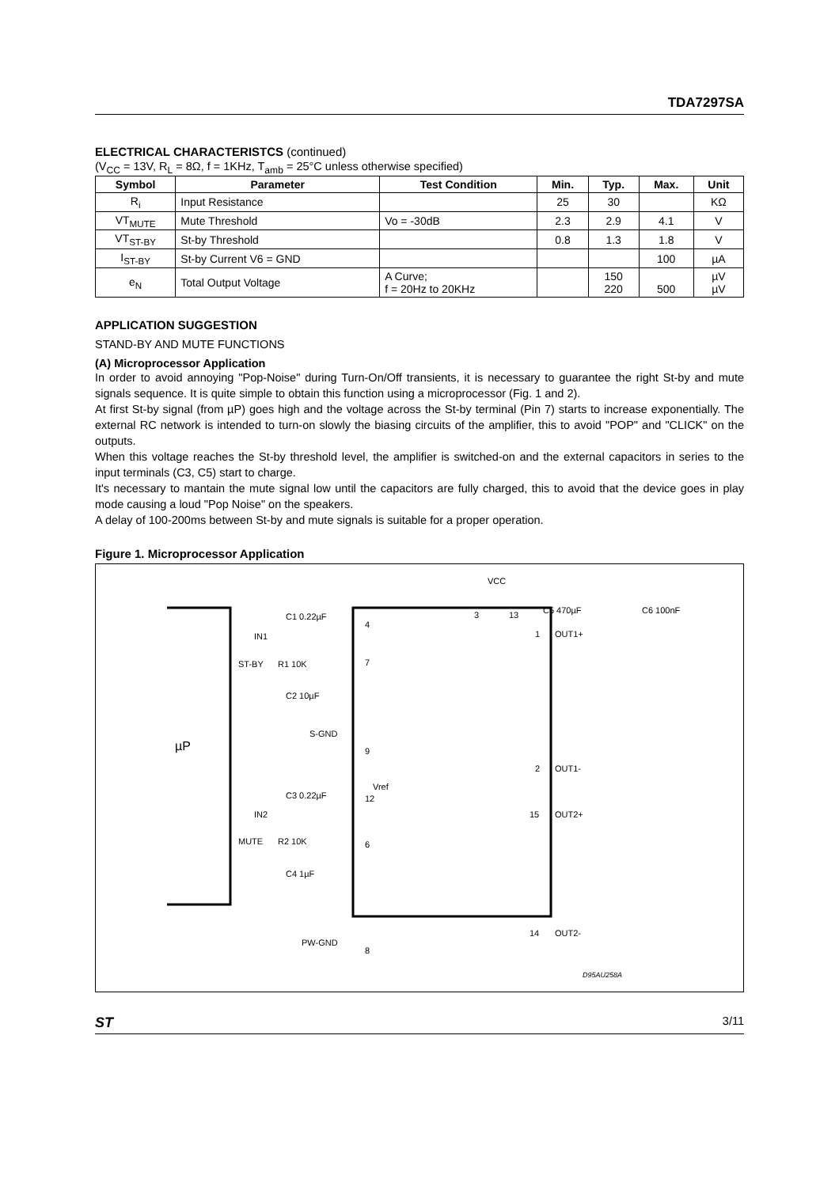TDA7297SA
ELECTRICAL CHARACTERISTCS (continued)
(V<sub>CC</sub> = 13V, R<sub>L</sub> = 8Ω, f = 1KHz, T<sub>amb</sub> = 25°C unless otherwise specified)
| Symbol | Parameter | Test Condition | Min. | Typ. | Max. | Unit |
| --- | --- | --- | --- | --- | --- | --- |
| R<sub>i</sub> | Input Resistance | | 25 | 30 | | KΩ |
| VT<sub>MUTE</sub> | Mute Threshold | Vo = -30dB | 2.3 | 2.9 | 4.1 | V |
| VT<sub>ST-BY</sub> | St-by Threshold | | 0.8 | 1.3 | 1.8 | V |
| I<sub>ST-BY</sub> | St-by Current V6 = GND | | | | 100 | µA |
| e<sub>N</sub> | Total Output Voltage | A Curve; f = 20Hz to 20KHz | | 150 220 | 500 | µV µV |
APPLICATION SUGGESTION
STAND-BY AND MUTE FUNCTIONS
(A) Microprocessor Application
In order to avoid annoying "Pop-Noise" during Turn-On/Off transients, it is necessary to guarantee the right St-by and mute signals sequence. It is quite simple to obtain this function using a microprocessor (Fig. 1 and 2).
At first St-by signal (from µP) goes high and the voltage across the St-by terminal (Pin 7) starts to increase exponentially. The external RC network is intended to turn-on slowly the biasing circuits of the amplifier, this to avoid "POP" and "CLICK" on the outputs.
When this voltage reaches the St-by threshold level, the amplifier is switched-on and the external capacitors in series to the input terminals (C3, C5) start to charge.
It's necessary to mantain the mute signal low until the capacitors are fully charged, this to avoid that the device goes in play mode causing a loud "Pop Noise" on the speakers.
A delay of 100-200ms between St-by and mute signals is suitable for a proper operation.
Figure 1. Microprocessor Application
µP
VCC
C5 470µF
C6 100nF
C1 0.22µF
IN1
ST-BY
R1 10K
C2 10µF
S-GND
Vref
C3 0.22µF
IN2
MUTE
R2 10K
C4 1µF
PW-GND
4
7
9
12
6
8
3
13
1
OUT1+
2
OUT1-
15
OUT2+
14
OUT2-
D95AU258A
ST 3/11